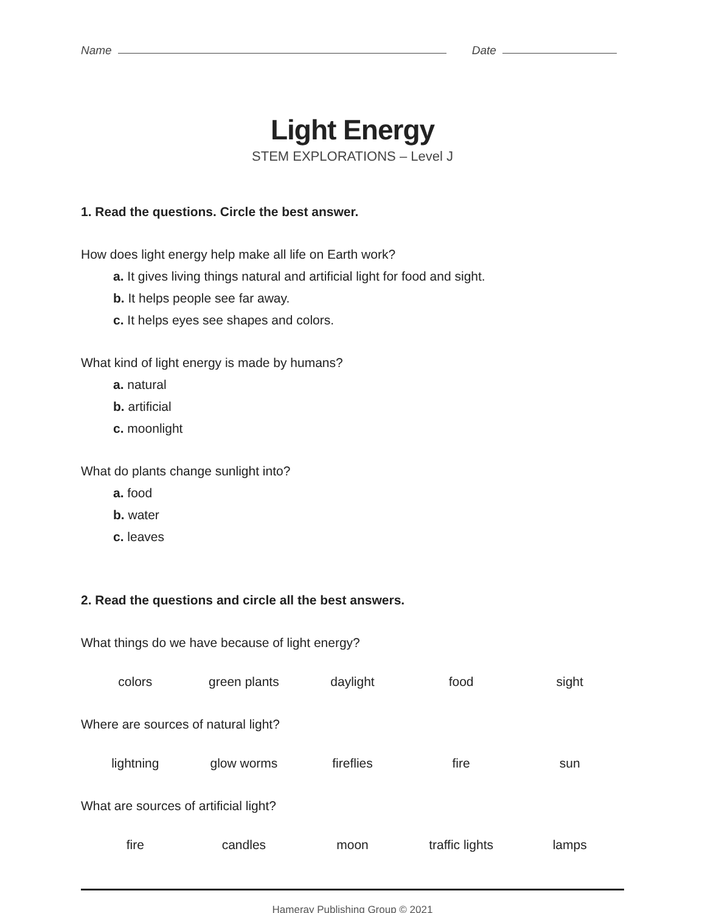Name
Date
Light Energy
STEM EXPLORATIONS – Level J
1. Read the questions. Circle the best answer.
How does light energy help make all life on Earth work?
a. It gives living things natural and artificial light for food and sight.
b. It helps people see far away.
c. It helps eyes see shapes and colors.
What kind of light energy is made by humans?
a. natural
b. artificial
c. moonlight
What do plants change sunlight into?
a. food
b. water
c. leaves
2. Read the questions and circle all the best answers.
What things do we have because of light energy?
colors green plants daylight food sight
Where are sources of natural light?
lightning glow worms fireflies fire sun
What are sources of artificial light?
fire candles moon traffic lights lamps
Hameray Publishing Group © 2021